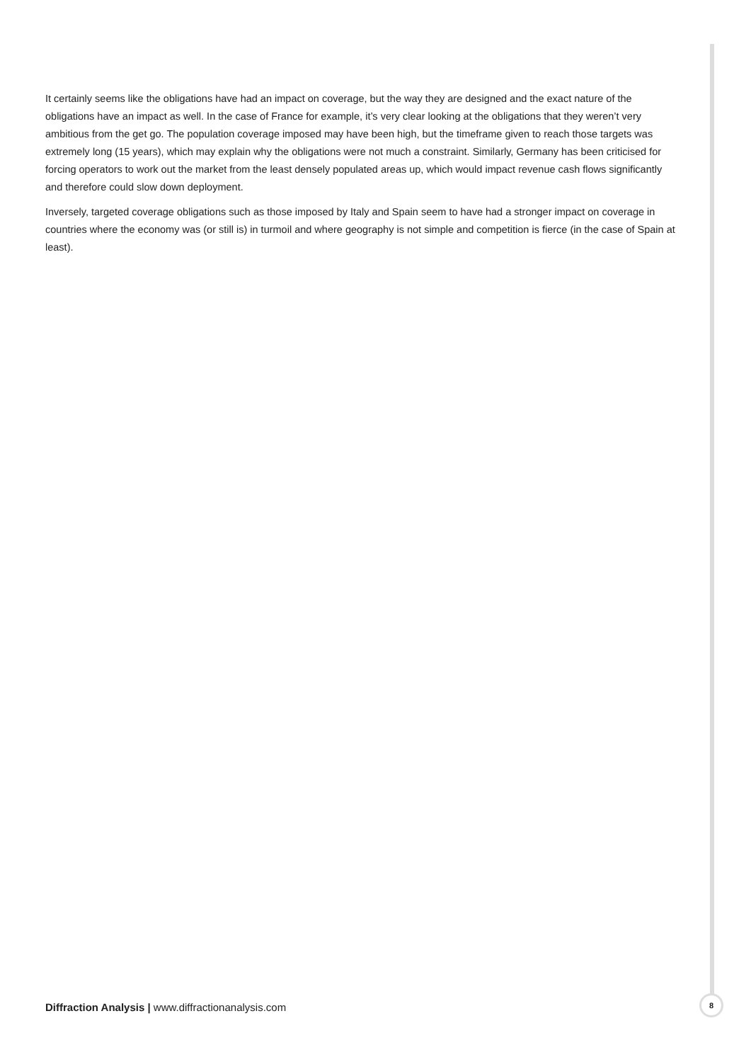It certainly seems like the obligations have had an impact on coverage, but the way they are designed and the exact nature of the obligations have an impact as well. In the case of France for example, it’s very clear looking at the obligations that they weren’t very ambitious from the get go. The population coverage imposed may have been high, but the timeframe given to reach those targets was extremely long (15 years), which may explain why the obligations were not much a constraint. Similarly, Germany has been criticised for forcing operators to work out the market from the least densely populated areas up, which would impact revenue cash flows significantly and therefore could slow down deployment.
Inversely, targeted coverage obligations such as those imposed by Italy and Spain seem to have had a stronger impact on coverage in countries where the economy was (or still is) in turmoil and where geography is not simple and competition is fierce (in the case of Spain at least).
Diffraction Analysis | www.diffractionanalysis.com
8